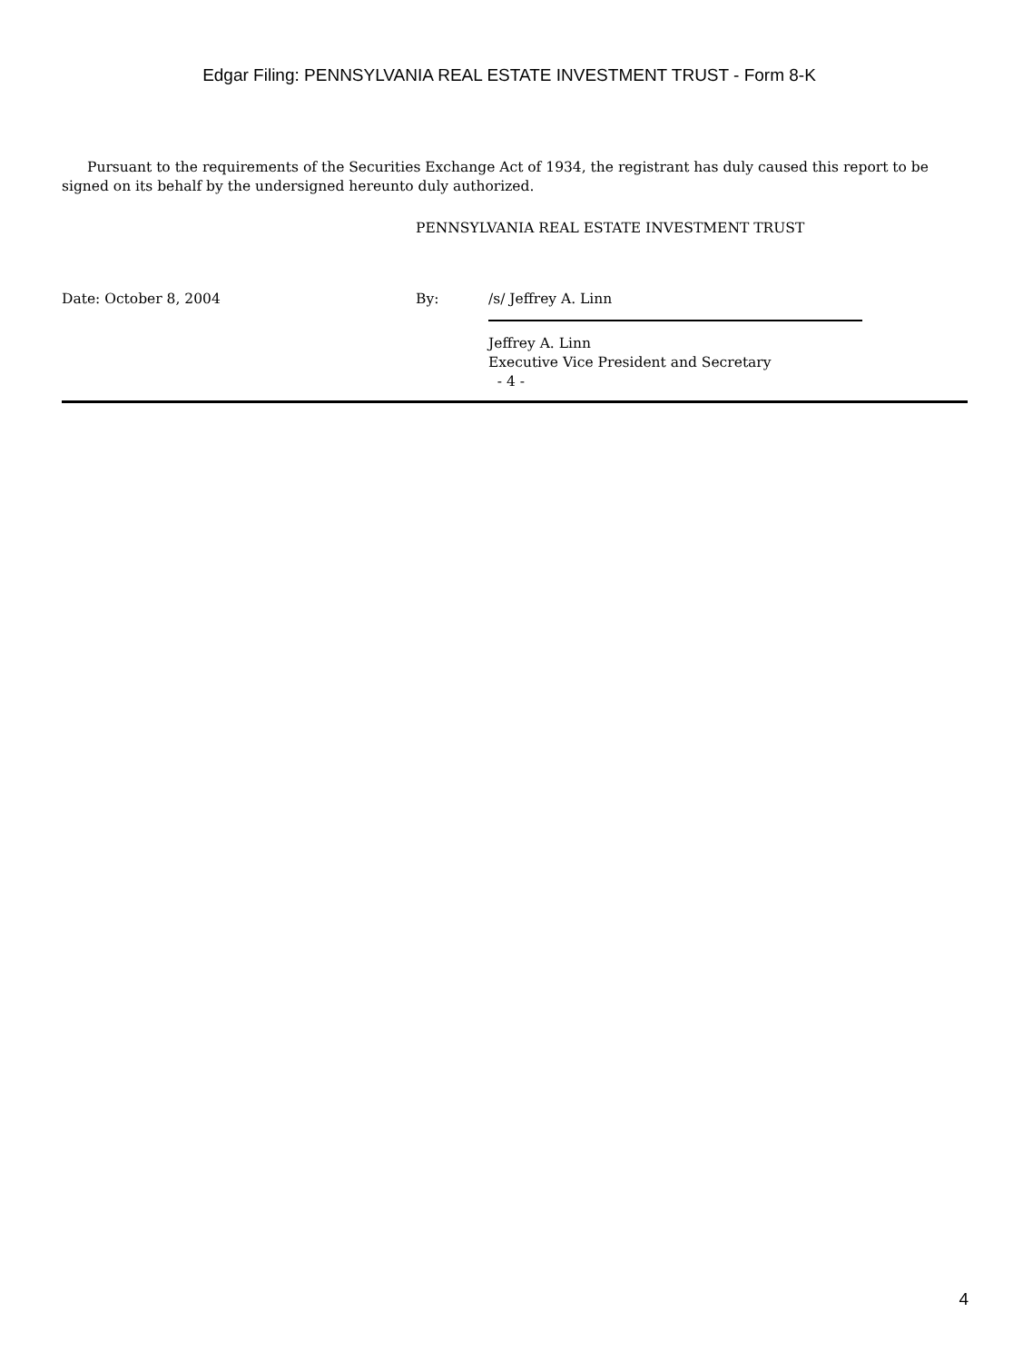Edgar Filing: PENNSYLVANIA REAL ESTATE INVESTMENT TRUST - Form 8-K
Pursuant to the requirements of the Securities Exchange Act of 1934, the registrant has duly caused this report to be signed on its behalf by the undersigned hereunto duly authorized.
PENNSYLVANIA REAL ESTATE INVESTMENT TRUST
Date: October 8, 2004 By: /s/ Jeffrey A. Linn
Jeffrey A. Linn
Executive Vice President and Secretary
- 4 -
4